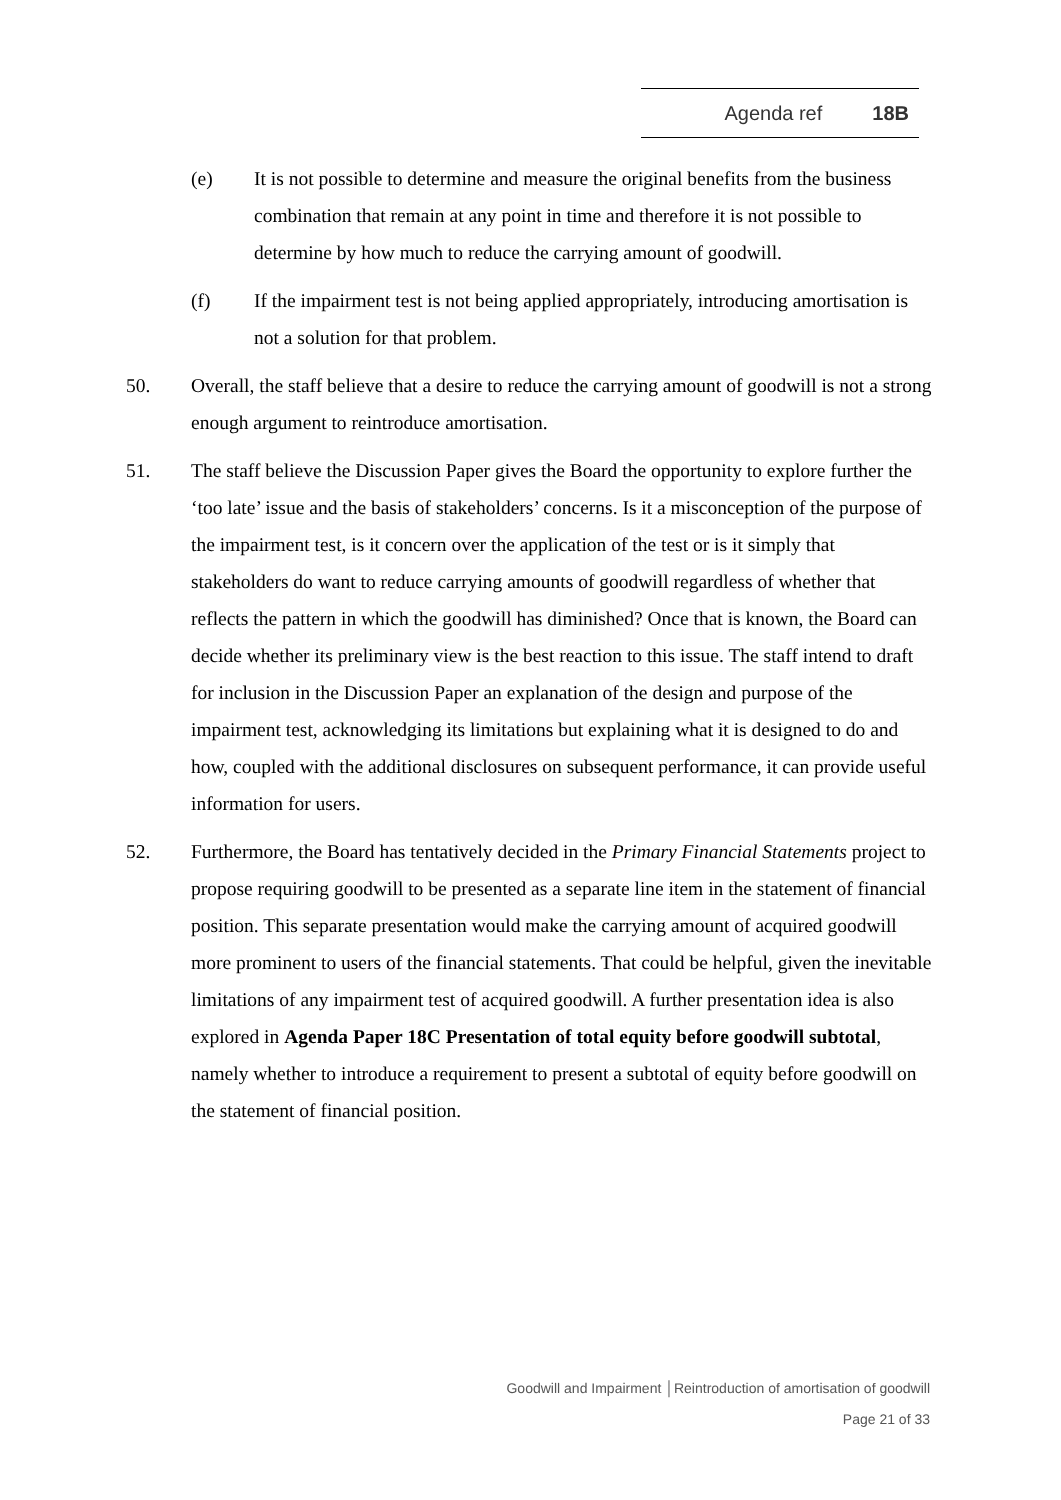Agenda ref 18B
(e) It is not possible to determine and measure the original benefits from the business combination that remain at any point in time and therefore it is not possible to determine by how much to reduce the carrying amount of goodwill.
(f) If the impairment test is not being applied appropriately, introducing amortisation is not a solution for that problem.
50. Overall, the staff believe that a desire to reduce the carrying amount of goodwill is not a strong enough argument to reintroduce amortisation.
51. The staff believe the Discussion Paper gives the Board the opportunity to explore further the ‘too late’ issue and the basis of stakeholders’ concerns. Is it a misconception of the purpose of the impairment test, is it concern over the application of the test or is it simply that stakeholders do want to reduce carrying amounts of goodwill regardless of whether that reflects the pattern in which the goodwill has diminished? Once that is known, the Board can decide whether its preliminary view is the best reaction to this issue. The staff intend to draft for inclusion in the Discussion Paper an explanation of the design and purpose of the impairment test, acknowledging its limitations but explaining what it is designed to do and how, coupled with the additional disclosures on subsequent performance, it can provide useful information for users.
52. Furthermore, the Board has tentatively decided in the Primary Financial Statements project to propose requiring goodwill to be presented as a separate line item in the statement of financial position. This separate presentation would make the carrying amount of acquired goodwill more prominent to users of the financial statements. That could be helpful, given the inevitable limitations of any impairment test of acquired goodwill. A further presentation idea is also explored in Agenda Paper 18C Presentation of total equity before goodwill subtotal, namely whether to introduce a requirement to present a subtotal of equity before goodwill on the statement of financial position.
Goodwill and Impairment │Reintroduction of amortisation of goodwill
Page 21 of 33